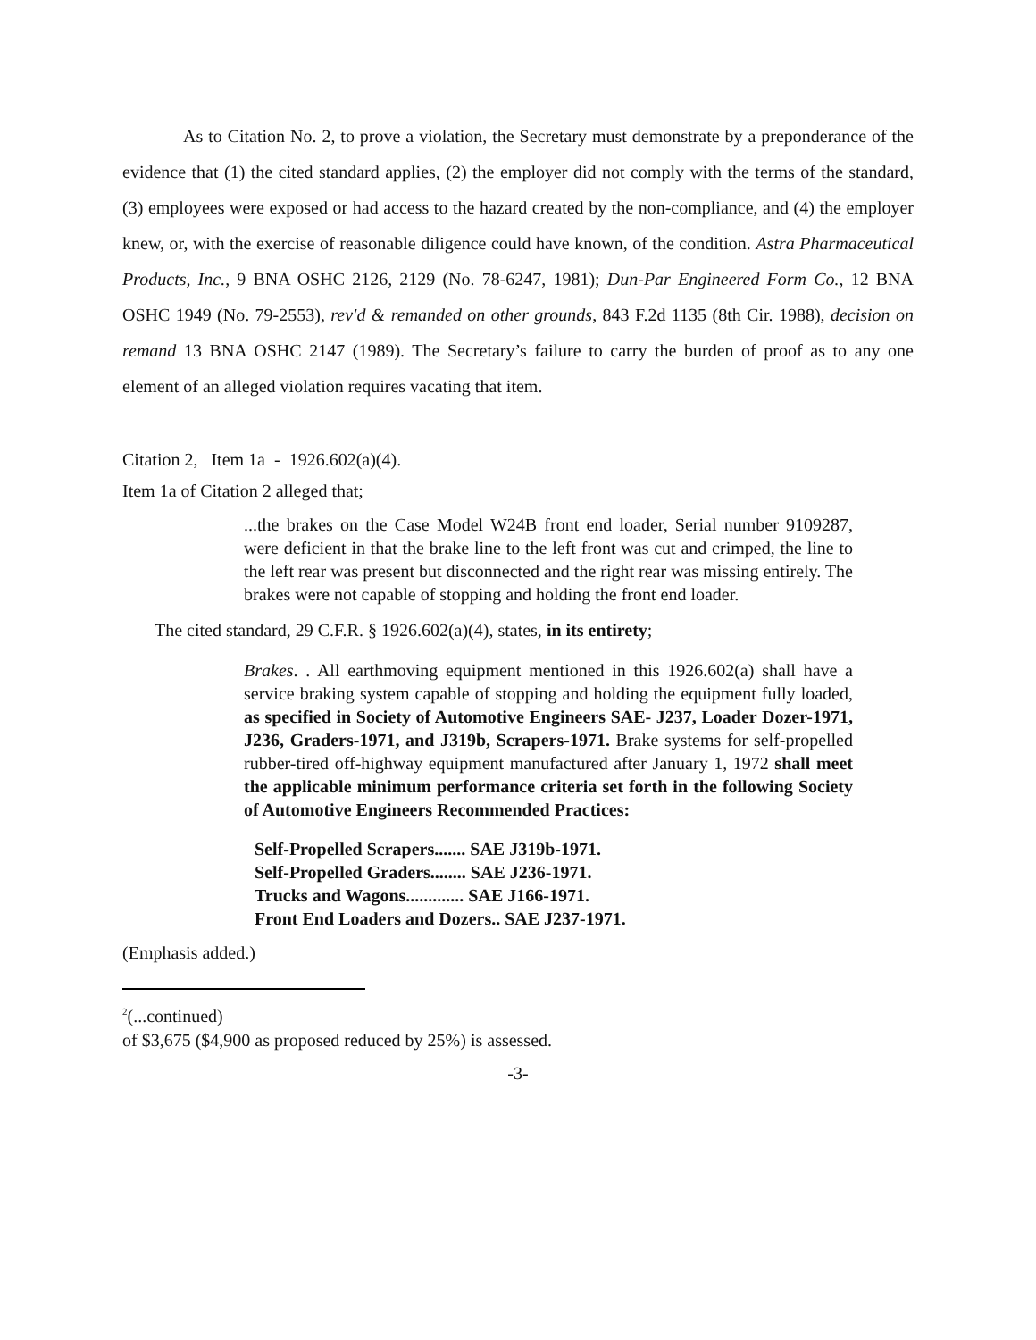As to Citation No. 2, to prove a violation, the Secretary must demonstrate by a preponderance of the evidence that (1) the cited standard applies, (2) the employer did not comply with the terms of the standard, (3) employees were exposed or had access to the hazard created by the non-compliance, and (4) the employer knew, or, with the exercise of reasonable diligence could have known, of the condition. Astra Pharmaceutical Products, Inc., 9 BNA OSHC 2126, 2129 (No. 78-6247, 1981); Dun-Par Engineered Form Co., 12 BNA OSHC 1949 (No. 79-2553), rev'd & remanded on other grounds, 843 F.2d 1135 (8th Cir. 1988), decision on remand 13 BNA OSHC 2147 (1989). The Secretary’s failure to carry the burden of proof as to any one element of an alleged violation requires vacating that item.
Citation 2, Item 1a - 1926.602(a)(4).
Item 1a of Citation 2 alleged that;
...the brakes on the Case Model W24B front end loader, Serial number 9109287, were deficient in that the brake line to the left front was cut and crimped, the line to the left rear was present but disconnected and the right rear was missing entirely. The brakes were not capable of stopping and holding the front end loader.
The cited standard, 29 C.F.R. § 1926.602(a)(4), states, in its entirety;
Brakes. . All earthmoving equipment mentioned in this 1926.602(a) shall have a service braking system capable of stopping and holding the equipment fully loaded, as specified in Society of Automotive Engineers SAE- J237, Loader Dozer-1971, J236, Graders-1971, and J319b, Scrapers-1971. Brake systems for self-propelled rubber-tired off-highway equipment manufactured after January 1, 1972 shall meet the applicable minimum performance criteria set forth in the following Society of Automotive Engineers Recommended Practices:
Self-Propelled Scrapers....... SAE J319b-1971.
Self-Propelled Graders........ SAE J236-1971.
Trucks and Wagons............. SAE J166-1971.
Front End Loaders and Dozers.. SAE J237-1971.
(Emphasis added.)
<sup>2</sup> (...continued)
of $3,675 ($4,900 as proposed reduced by 25%) is assessed.
-3-